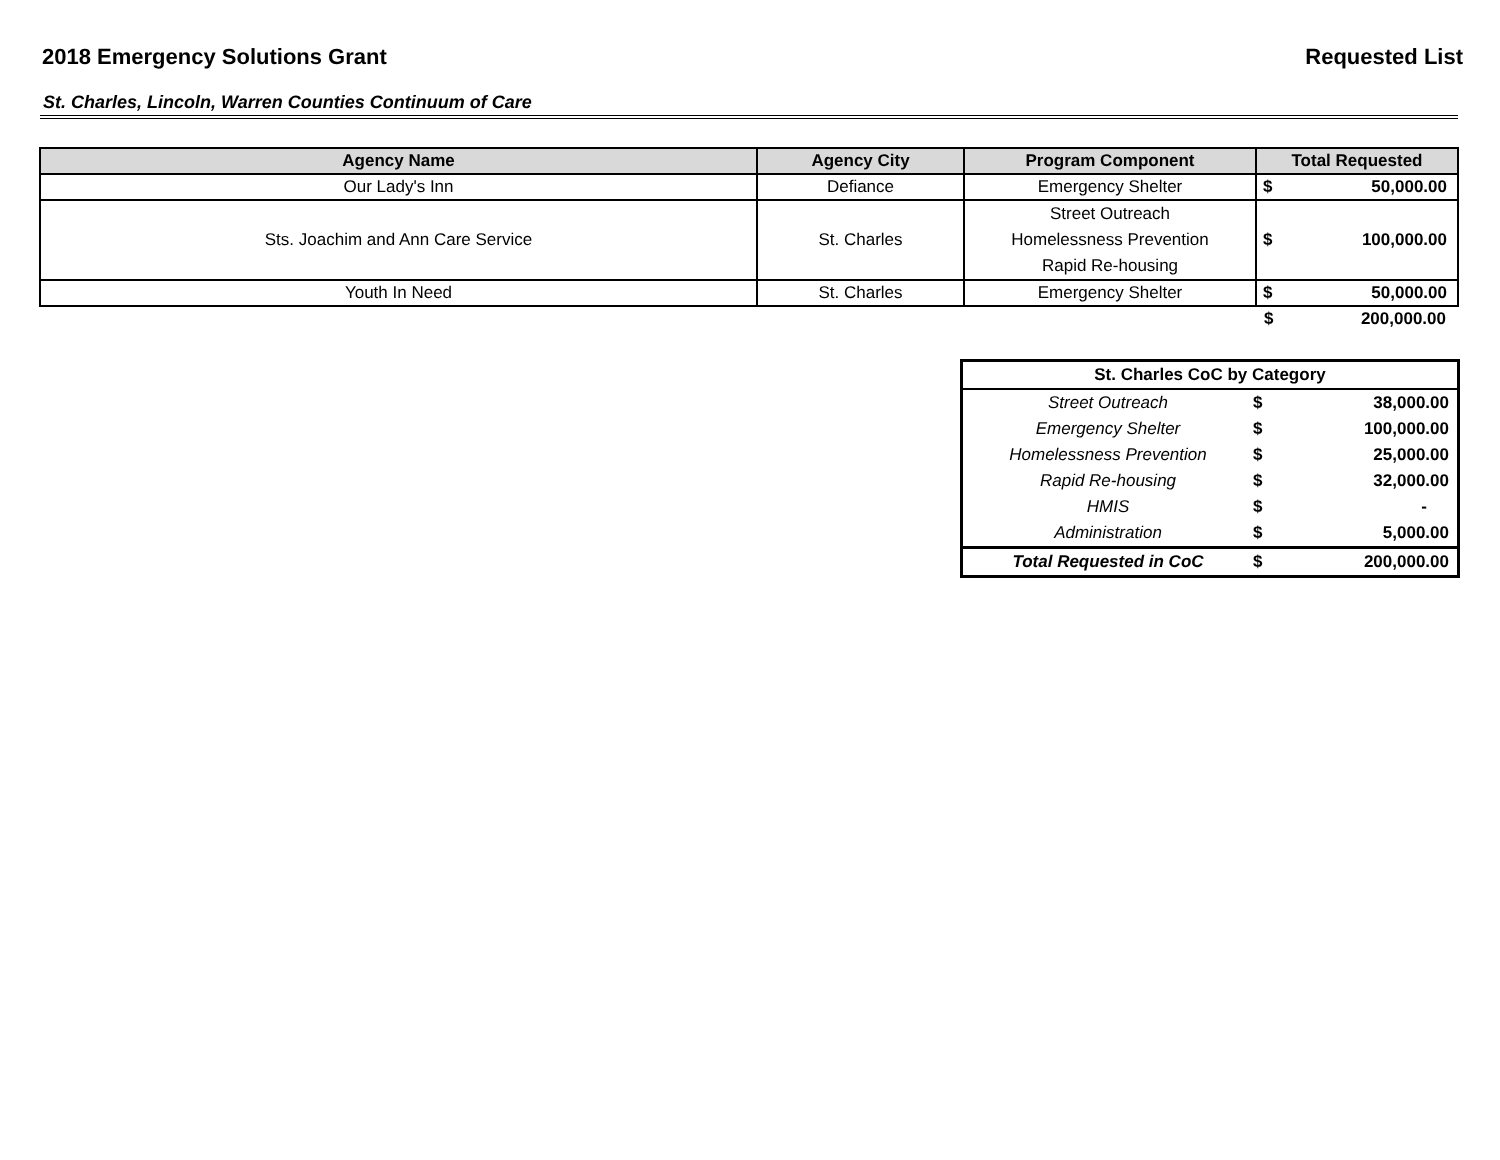2018 Emergency Solutions Grant Requested List
St. Charles, Lincoln, Warren Counties Continuum of Care
| Agency Name | Agency City | Program Component | Total Requested | |
| --- | --- | --- | --- | --- |
| Our Lady's Inn | Defiance | Emergency Shelter | $ | 50,000.00 |
| Sts. Joachim and Ann Care Service | St. Charles | Street Outreach Homelessness Prevention Rapid Re-housing | $ | 100,000.00 |
| Youth In Need | St. Charles | Emergency Shelter | $ | 50,000.00 |
| | | | $ | 200,000.00 |
| St. Charles CoC by Category | | |
| --- | --- | --- |
| Street Outreach | $ | 38,000.00 |
| Emergency Shelter | $ | 100,000.00 |
| Homelessness Prevention | $ | 25,000.00 |
| Rapid Re-housing | $ | 32,000.00 |
| HMIS | $ | - |
| Administration | $ | 5,000.00 |
| Total Requested in CoC | $ | 200,000.00 |